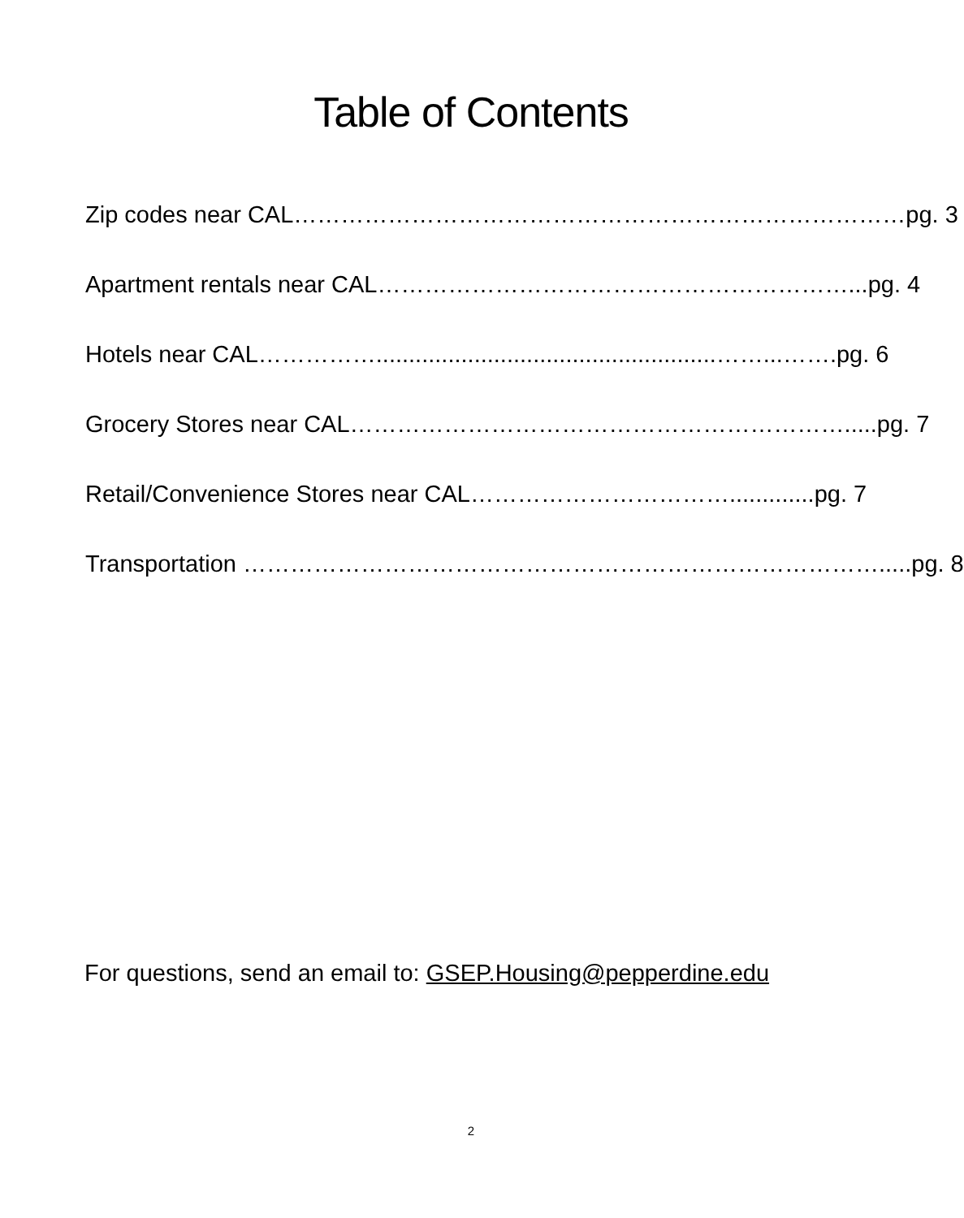Table of Contents
Zip codes near CAL……………………………………………………………………pg. 3
Apartment rentals near CAL……………………………………………………...pg. 4
Hotels near CAL……………....................................................……...…….pg. 6
Grocery Stores near CAL……………………………………………………….....pg. 7
Retail/Convenience Stores near CAL…………………………….............pg. 7
Transportation ……………………………………………………………………….....pg. 8
For questions, send an email to: GSEP.Housing@pepperdine.edu
2